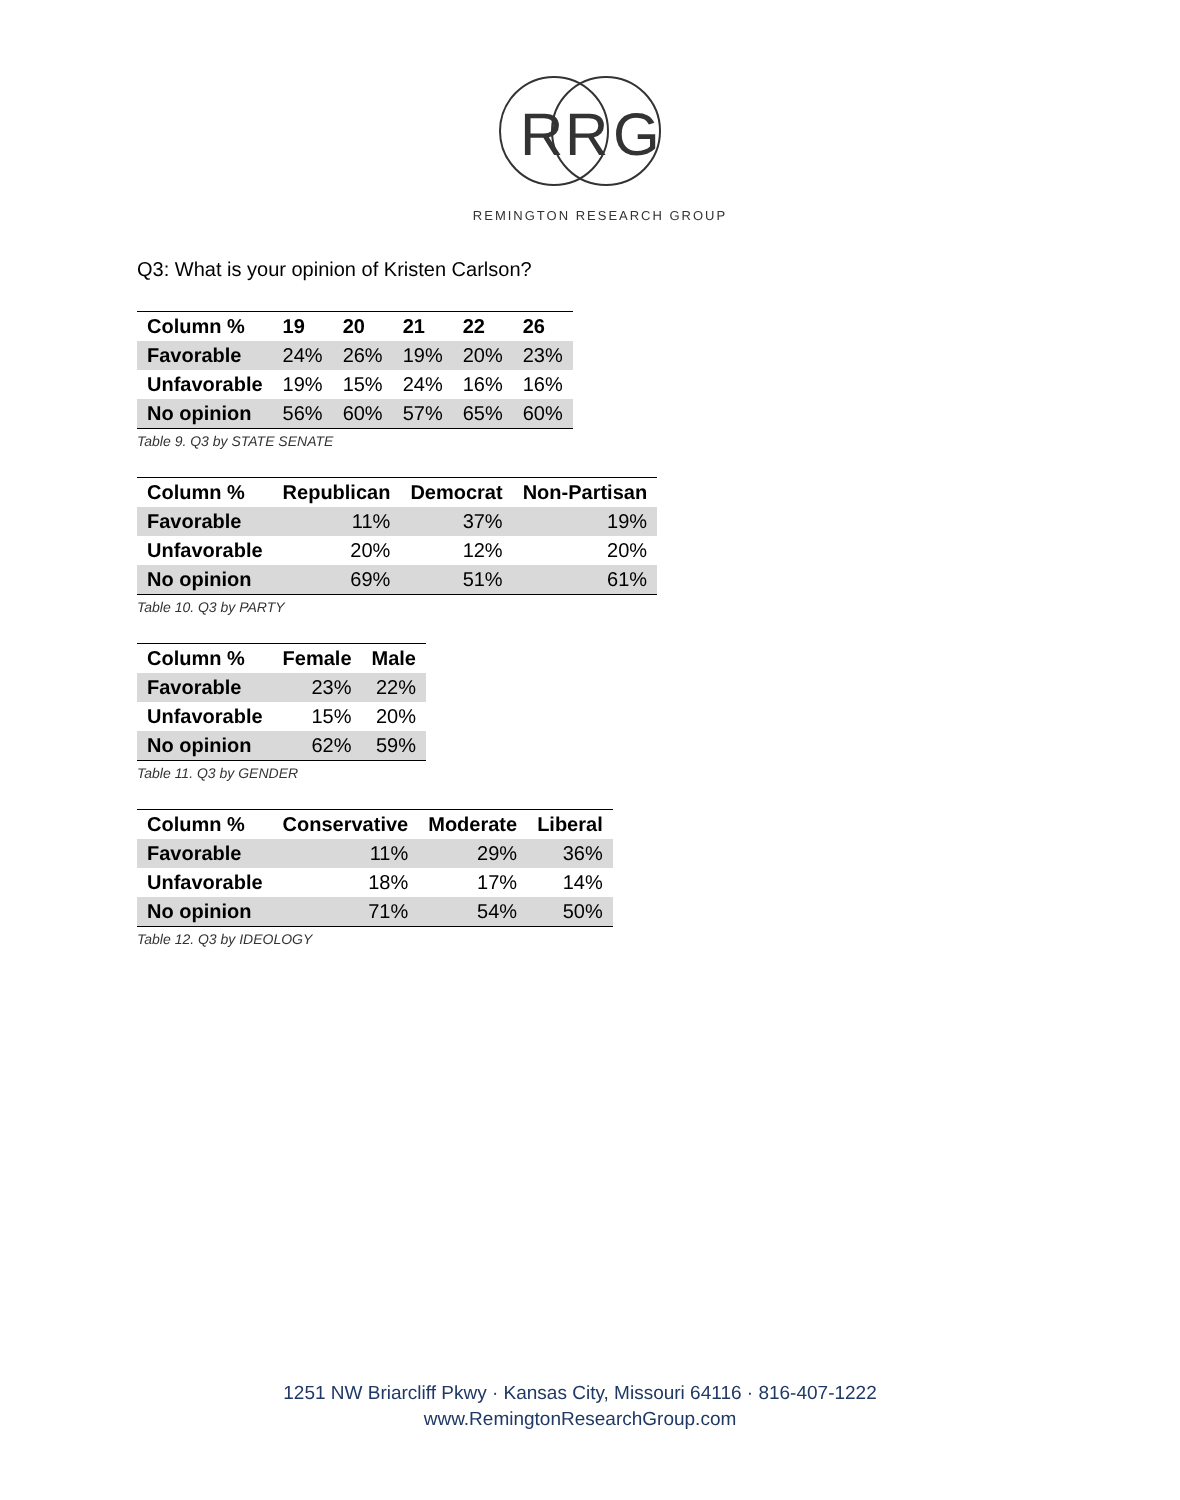R
R
G
REMINGTON RESEARCH GROUP
Q3: What is your opinion of Kristen Carlson?
| Column % | 19 | 20 | 21 | 22 | 26 |
| --- | --- | --- | --- | --- | --- |
| Favorable | 24% | 26% | 19% | 20% | 23% |
| Unfavorable | 19% | 15% | 24% | 16% | 16% |
| No opinion | 56% | 60% | 57% | 65% | 60% |
Table 9. Q3 by STATE SENATE
| Column % | Republican | Democrat | Non-Partisan |
| --- | --- | --- | --- |
| Favorable | 11% | 37% | 19% |
| Unfavorable | 20% | 12% | 20% |
| No opinion | 69% | 51% | 61% |
Table 10. Q3 by PARTY
| Column % | Female | Male |
| --- | --- | --- |
| Favorable | 23% | 22% |
| Unfavorable | 15% | 20% |
| No opinion | 62% | 59% |
Table 11. Q3 by GENDER
| Column % | Conservative | Moderate | Liberal |
| --- | --- | --- | --- |
| Favorable | 11% | 29% | 36% |
| Unfavorable | 18% | 17% | 14% |
| No opinion | 71% | 54% | 50% |
Table 12. Q3 by IDEOLOGY
1251 NW Briarcliff Pkwy · Kansas City, Missouri 64116 · 816-407-1222
www.RemingtonResearchGroup.com